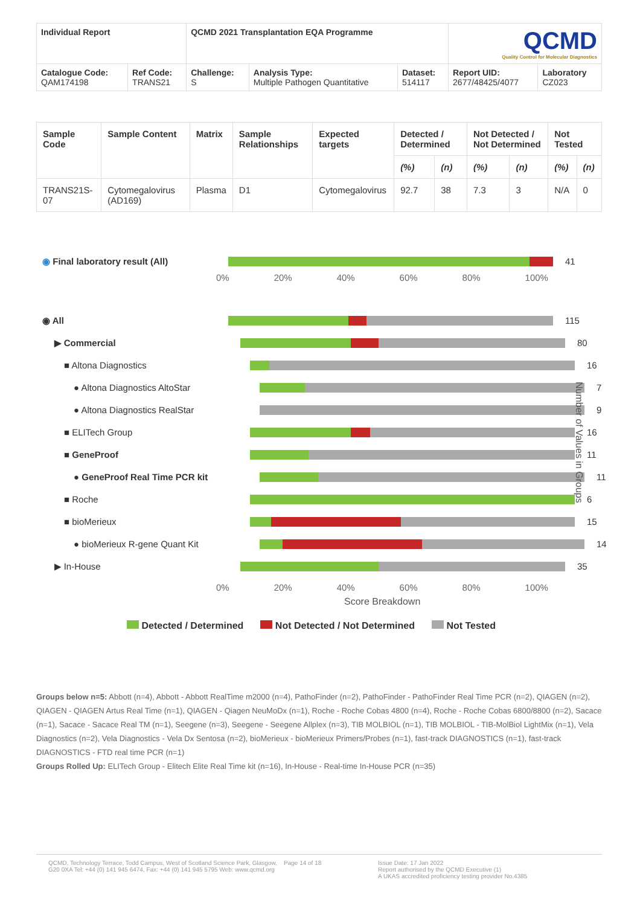| Individual Report | | QCMD 2021 Transplantation EQA Programme | | | QCMD Quality Control for Molecular Diagnostics | |
| Catalogue Code: QAM174198 | Ref Code: TRANS21 | Challenge: S | Analysis Type: Multiple Pathogen Quantitative | Dataset: 514117 | Report UID: 2677/48425/4077 | Laboratory CZ023 |
| Sample Code | Sample Content | Matrix | Sample Relationships | Expected targets | Detected / Determined | | Not Detected / Not Determined | | Not Tested | |
| --- | --- | --- | --- | --- | --- | --- | --- | --- | --- | --- |
| | | | | | (%) | (n) | (%) | (n) | (%) | (n) |
| TRANS21S-07 | Cytomegalovirus (AD169) | Plasma | D1 | Cytomegalovirus | 92.7 | 38 | 7.3 | 3 | N/A | 0 |
◉ Final laboratory result (All) 41
0% 20% 40% 60% 80% 100%
◉ All 115
▶ Commercial 80
■ Altona Diagnostics 16
● Altona Diagnostics AltoStar 7
● Altona Diagnostics RealStar 9
■ ELITech Group 16
■ GeneProof 11
● GeneProof Real Time PCR kit 11
■ Roche 6
■ bioMerieux 15
● bioMerieux R-gene Quant Kit 14
▶ In-House 35
0% 20% 40% 60% 80% 100%
Score Breakdown
Number of Values in Groups
Detected / Determined Not Detected / Not Determined Not Tested
Groups below n=5: Abbott (n=4), Abbott - Abbott RealTime m2000 (n=4), PathoFinder (n=2), PathoFinder - PathoFinder Real Time PCR (n=2), QIAGEN (n=2), QIAGEN - QIAGEN Artus Real Time (n=1), QIAGEN - Qiagen NeuMoDx (n=1), Roche - Roche Cobas 4800 (n=4), Roche - Roche Cobas 6800/8800 (n=2), Sacace (n=1), Sacace - Sacace Real TM (n=1), Seegene (n=3), Seegene - Seegene Allplex (n=3), TIB MOLBIOL (n=1), TIB MOLBIOL - TIB-MolBiol LightMix (n=1), Vela Diagnostics (n=2), Vela Diagnostics - Vela Dx Sentosa (n=2), bioMerieux - bioMerieux Primers/Probes (n=1), fast-track DIAGNOSTICS (n=1), fast-track DIAGNOSTICS - FTD real time PCR (n=1)
Groups Rolled Up: ELITech Group - Elitech Elite Real Time kit (n=16), In-House - Real-time In-House PCR (n=35)
QCMD, Technology Terrace, Todd Campus, West of Scotland Science Park, Glasgow, G20 0XA Tel: +44 (0) 141 945 6474, Fax: +44 (0) 141 945 5795 Web: www.qcmd.org
Page 14 of 18 Issue Date: 17 Jan 2022
Report authorised by the QCMD Executive (1)
A UKAS accredited proficiency testing provider No.4385